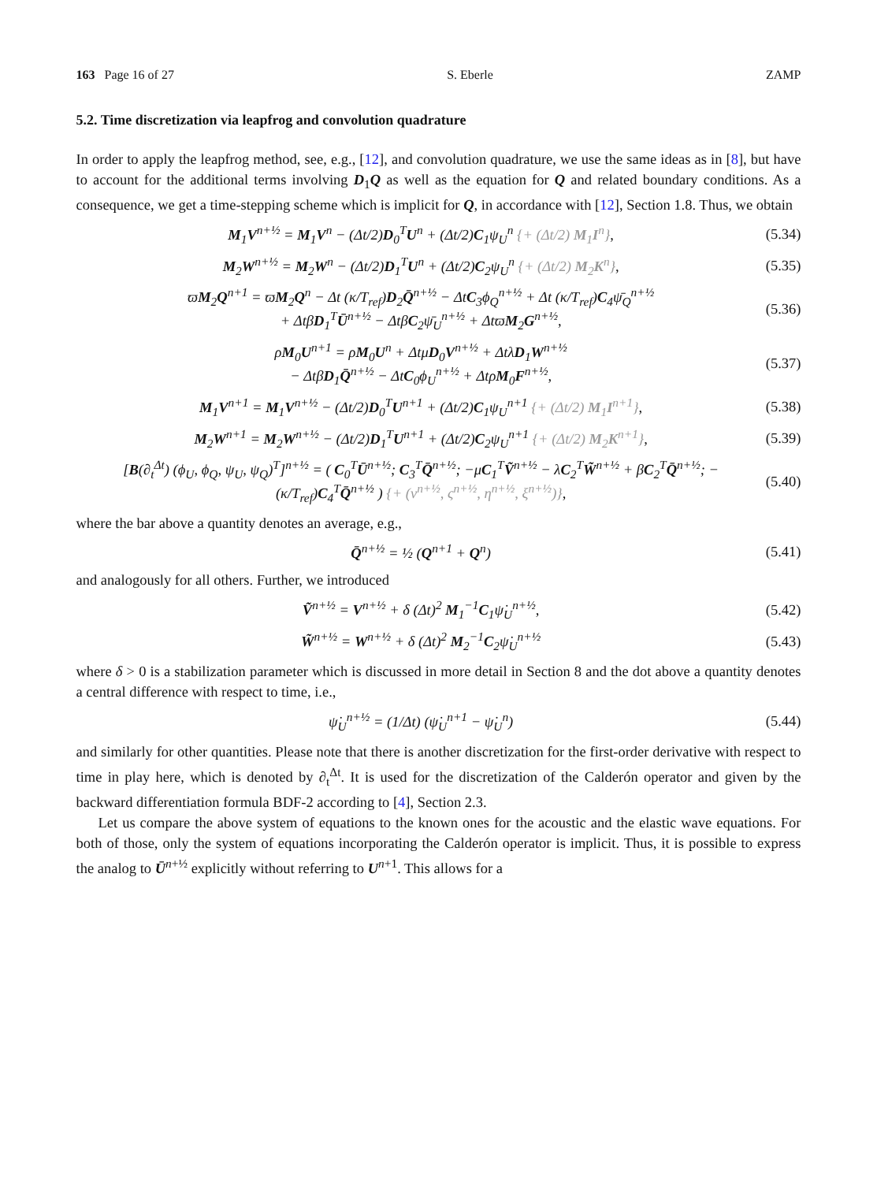163 Page 16 of 27 S. Eberle ZAMP
5.2. Time discretization via leapfrog and convolution quadrature
In order to apply the leapfrog method, see, e.g., [12], and convolution quadrature, we use the same ideas as in [8], but have to account for the additional terms involving D<sub>1</sub>Q as well as the equation for Q and related boundary conditions. As a consequence, we get a time-stepping scheme which is implicit for Q, in accordance with [12], Section 1.8. Thus, we obtain
M<sub>1</sub>V<sup>n+½</sup> = M<sub>1</sub>V<sup>n</sup> − (Δt/2)D<sub>0</sub><sup>T</sup>U<sup>n</sup> + (Δt/2)C<sub>1</sub>ψ<sub>U</sub><sup>n</sup> {+ (Δt/2) M<sub>1</sub>I<sup>n</sup>}, (5.34)
M<sub>2</sub>W<sup>n+½</sup> = M<sub>2</sub>W<sup>n</sup> − (Δt/2)D<sub>1</sub><sup>T</sup>U<sup>n</sup> + (Δt/2)C<sub>2</sub>ψ<sub>U</sub><sup>n</sup> {+ (Δt/2) M<sub>2</sub>K<sup>n</sup>}, (5.35)
ϖM<sub>2</sub>Q<sup>n+1</sup> = ϖM<sub>2</sub>Q<sup>n</sup> − Δt (κ/T<sub>ref</sub>)D<sub>2</sub>Q̄<sup>n+½</sup> − ΔtC<sub>3</sub>ϕ<sub>Q</sub><sup>n+½</sup> + Δt (κ/T<sub>ref</sub>)C<sub>4</sub>ψ̄<sub>Q</sub><sup>n+½</sup>
+ ΔtβD<sub>1</sub><sup>T</sup>Ū<sup>n+½</sup> − ΔtβC<sub>2</sub>ψ̄<sub>U</sub><sup>n+½</sup> + ΔtϖM<sub>2</sub>G<sup>n+½</sup>, (5.36)
ρM<sub>0</sub>U<sup>n+1</sup> = ρM<sub>0</sub>U<sup>n</sup> + ΔtμD<sub>0</sub>V<sup>n+½</sup> + ΔtλD<sub>1</sub>W<sup>n+½</sup>
− ΔtβD<sub>1</sub>Q̄<sup>n+½</sup> − ΔtC<sub>0</sub>ϕ<sub>U</sub><sup>n+½</sup> + ΔtρM<sub>0</sub>F<sup>n+½</sup>, (5.37)
M<sub>1</sub>V<sup>n+1</sup> = M<sub>1</sub>V<sup>n+½</sup> − (Δt/2)D<sub>0</sub><sup>T</sup>U<sup>n+1</sup> + (Δt/2)C<sub>1</sub>ψ<sub>U</sub><sup>n+1</sup> {+ (Δt/2) M<sub>1</sub>I<sup>n+1</sup>}, (5.38)
M<sub>2</sub>W<sup>n+1</sup> = M<sub>2</sub>W<sup>n+½</sup> − (Δt/2)D<sub>1</sub><sup>T</sup>U<sup>n+1</sup> + (Δt/2)C<sub>2</sub>ψ<sub>U</sub><sup>n+1</sup> {+ (Δt/2) M<sub>2</sub>K<sup>n+1</sup>}, (5.39)
[B(∂<sub>t</sub><sup>Δt</sup>) (ϕ<sub>U</sub>, ϕ<sub>Q</sub>, ψ<sub>U</sub>, ψ<sub>Q</sub>)<sup>T</sup>]<sup>n+½</sup> = ( C<sub>0</sub><sup>T</sup>Ū<sup>n+½</sup>; C<sub>3</sub><sup>T</sup>Q̄<sup>n+½</sup>; −μC<sub>1</sub><sup>T</sup>Ṽ<sup>n+½</sup> − λC<sub>2</sub><sup>T</sup>W̃<sup>n+½</sup> + βC<sub>2</sub><sup>T</sup>Q̄<sup>n+½</sup>; −(κ/T<sub>ref</sub>)C<sub>4</sub><sup>T</sup>Q̄<sup>n+½</sup> ) {+ (ν<sup>n+½</sup>, ς<sup>n+½</sup>, η<sup>n+½</sup>, ξ<sup>n+½</sup>)}, (5.40)
where the bar above a quantity denotes an average, e.g.,
Q̄<sup>n+½</sup> = ½ (Q<sup>n+1</sup> + Q<sup>n</sup>) (5.41)
and analogously for all others. Further, we introduced
Ṽ<sup>n+½</sup> = V<sup>n+½</sup> + δ (Δt)<sup>2</sup> M<sub>1</sub><sup>−1</sup>C<sub>1</sub>ψ̇<sub>U</sub><sup>n+½</sup>, (5.42)
W̃<sup>n+½</sup> = W<sup>n+½</sup> + δ (Δt)<sup>2</sup> M<sub>2</sub><sup>−1</sup>C<sub>2</sub>ψ̇<sub>U</sub><sup>n+½</sup> (5.43)
where δ > 0 is a stabilization parameter which is discussed in more detail in Section 8 and the dot above a quantity denotes a central difference with respect to time, i.e.,
ψ̇<sub>U</sub><sup>n+½</sup> = (1/Δt) (ψ̇<sub>U</sub><sup>n+1</sup> − ψ̇<sub>U</sub><sup>n</sup>) (5.44)
and similarly for other quantities. Please note that there is another discretization for the first-order derivative with respect to time in play here, which is denoted by ∂<sub>t</sub><sup>Δt</sup>. It is used for the discretization of the Calderón operator and given by the backward differentiation formula BDF-2 according to [4], Section 2.3.
Let us compare the above system of equations to the known ones for the acoustic and the elastic wave equations. For both of those, only the system of equations incorporating the Calderón operator is implicit. Thus, it is possible to express the analog to Ū<sup>n+½</sup> explicitly without referring to U<sup>n+1</sup>. This allows for a